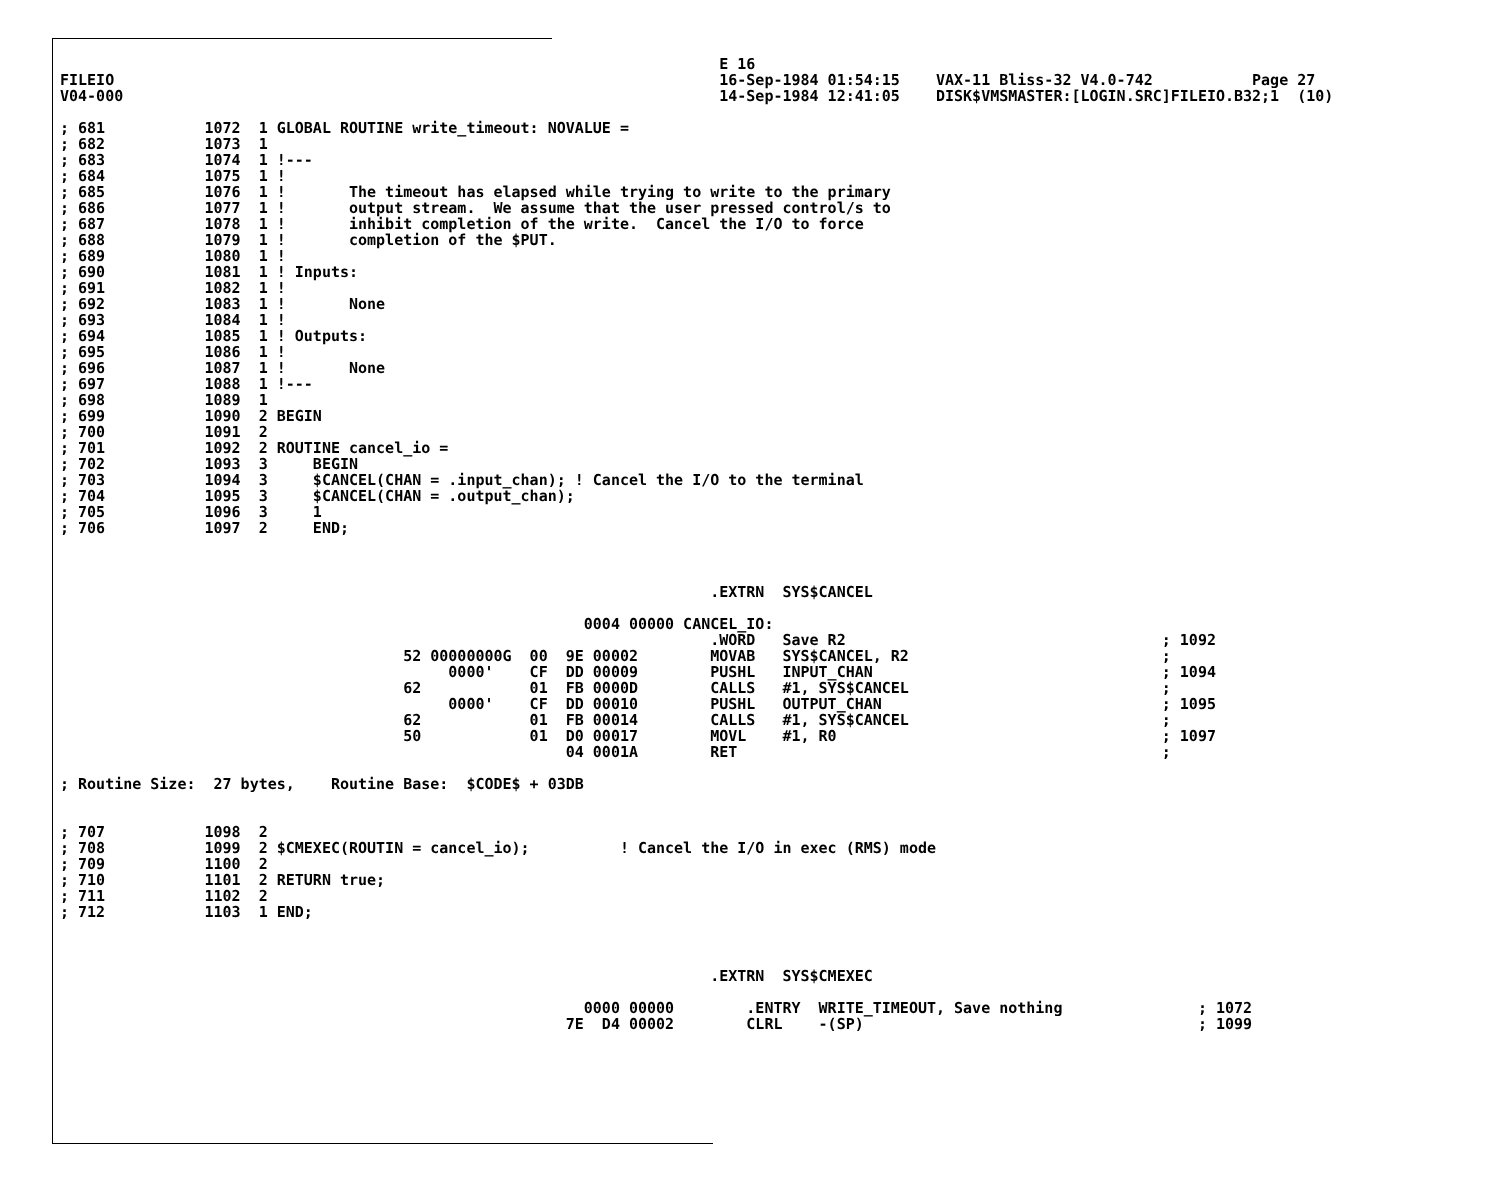E 16
FILEIO                                                                   16-Sep-1984 01:54:15    VAX-11 Bliss-32 V4.0-742           Page 27
V04-000                                                                  14-Sep-1984 12:41:05    DISK$VMSMASTER:[LOGIN.SRC]FILEIO.B32;1  (10)

; 681           1072  1 GLOBAL ROUTINE write_timeout: NOVALUE =
; 682           1073  1
; 683           1074  1 !---
; 684           1075  1 !
; 685           1076  1 !       The timeout has elapsed while trying to write to the primary
; 686           1077  1 !       output stream.  We assume that the user pressed control/s to
; 687           1078  1 !       inhibit completion of the write.  Cancel the I/O to force
; 688           1079  1 !       completion of the $PUT.
; 689           1080  1 !
; 690           1081  1 ! Inputs:
; 691           1082  1 !
; 692           1083  1 !       None
; 693           1084  1 !
; 694           1085  1 ! Outputs:
; 695           1086  1 !
; 696           1087  1 !       None
; 697           1088  1 !---
; 698           1089  1
; 699           1090  2 BEGIN
; 700           1091  2
; 701           1092  2 ROUTINE cancel_io =
; 702           1093  3     BEGIN
; 703           1094  3     $CANCEL(CHAN = .input_chan); ! Cancel the I/O to the terminal
; 704           1095  3     $CANCEL(CHAN = .output_chan);
; 705           1096  3     1
; 706           1097  2     END;



                                                                        .EXTRN  SYS$CANCEL

                                                          0004 00000 CANCEL_IO:
                                                                        .WORD   Save R2                                   ; 1092
                                      52 00000000G  00  9E 00002        MOVAB   SYS$CANCEL, R2                            ;
                                           0000'    CF  DD 00009        PUSHL   INPUT_CHAN                                ; 1094
                                      62            01  FB 0000D        CALLS   #1, SYS$CANCEL                            ;
                                           0000'    CF  DD 00010        PUSHL   OUTPUT_CHAN                               ; 1095
                                      62            01  FB 00014        CALLS   #1, SYS$CANCEL                            ;
                                      50            01  D0 00017        MOVL    #1, R0                                    ; 1097
                                                        04 0001A        RET                                               ;

; Routine Size:  27 bytes,    Routine Base:  $CODE$ + 03DB


; 707           1098  2
; 708           1099  2 $CMEXEC(ROUTIN = cancel_io);          ! Cancel the I/O in exec (RMS) mode
; 709           1100  2
; 710           1101  2 RETURN true;
; 711           1102  2
; 712           1103  1 END;



                                                                        .EXTRN  SYS$CMEXEC

                                                          0000 00000        .ENTRY  WRITE_TIMEOUT, Save nothing               ; 1072
                                                        7E  D4 00002        CLRL    -(SP)                                     ; 1099